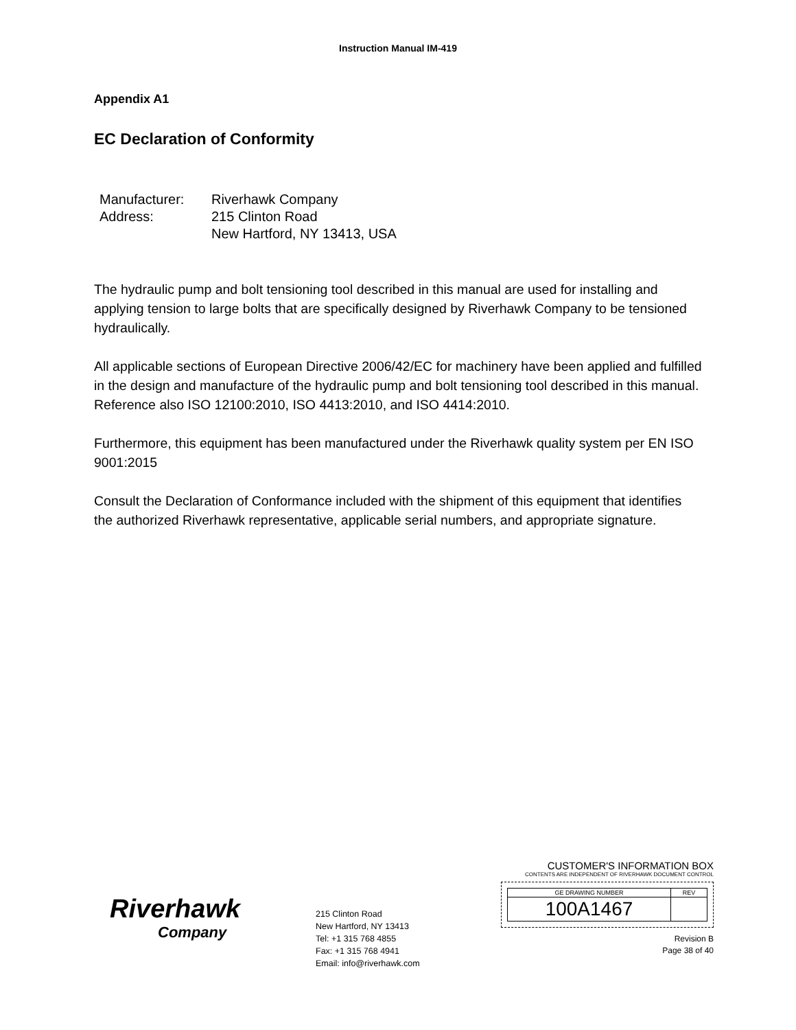Instruction Manual IM-419
Appendix A1
EC Declaration of Conformity
| Manufacturer: | Riverhawk Company |
| Address: | 215 Clinton Road |
| | New Hartford, NY 13413, USA |
The hydraulic pump and bolt tensioning tool described in this manual are used for installing and applying tension to large bolts that are specifically designed by Riverhawk Company to be tensioned hydraulically.
All applicable sections of European Directive 2006/42/EC for machinery have been applied and fulfilled in the design and manufacture of the hydraulic pump and bolt tensioning tool described in this manual. Reference also ISO 12100:2010, ISO 4413:2010, and ISO 4414:2010.
Furthermore, this equipment has been manufactured under the Riverhawk quality system per EN ISO 9001:2015
Consult the Declaration of Conformance included with the shipment of this equipment that identifies the authorized Riverhawk representative, applicable serial numbers, and appropriate signature.
Riverhawk
Company
215 Clinton Road
New Hartford, NY 13413
Tel: +1 315 768 4855
Fax: +1 315 768 4941
Email: info@riverhawk.com
CUSTOMER'S INFORMATION BOX
CONTENTS ARE INDEPENDENT OF RIVERHAWK DOCUMENT CONTROL
| GE DRAWING NUMBER | REV |
| 100A1467 | |
Revision B
Page 38 of 40